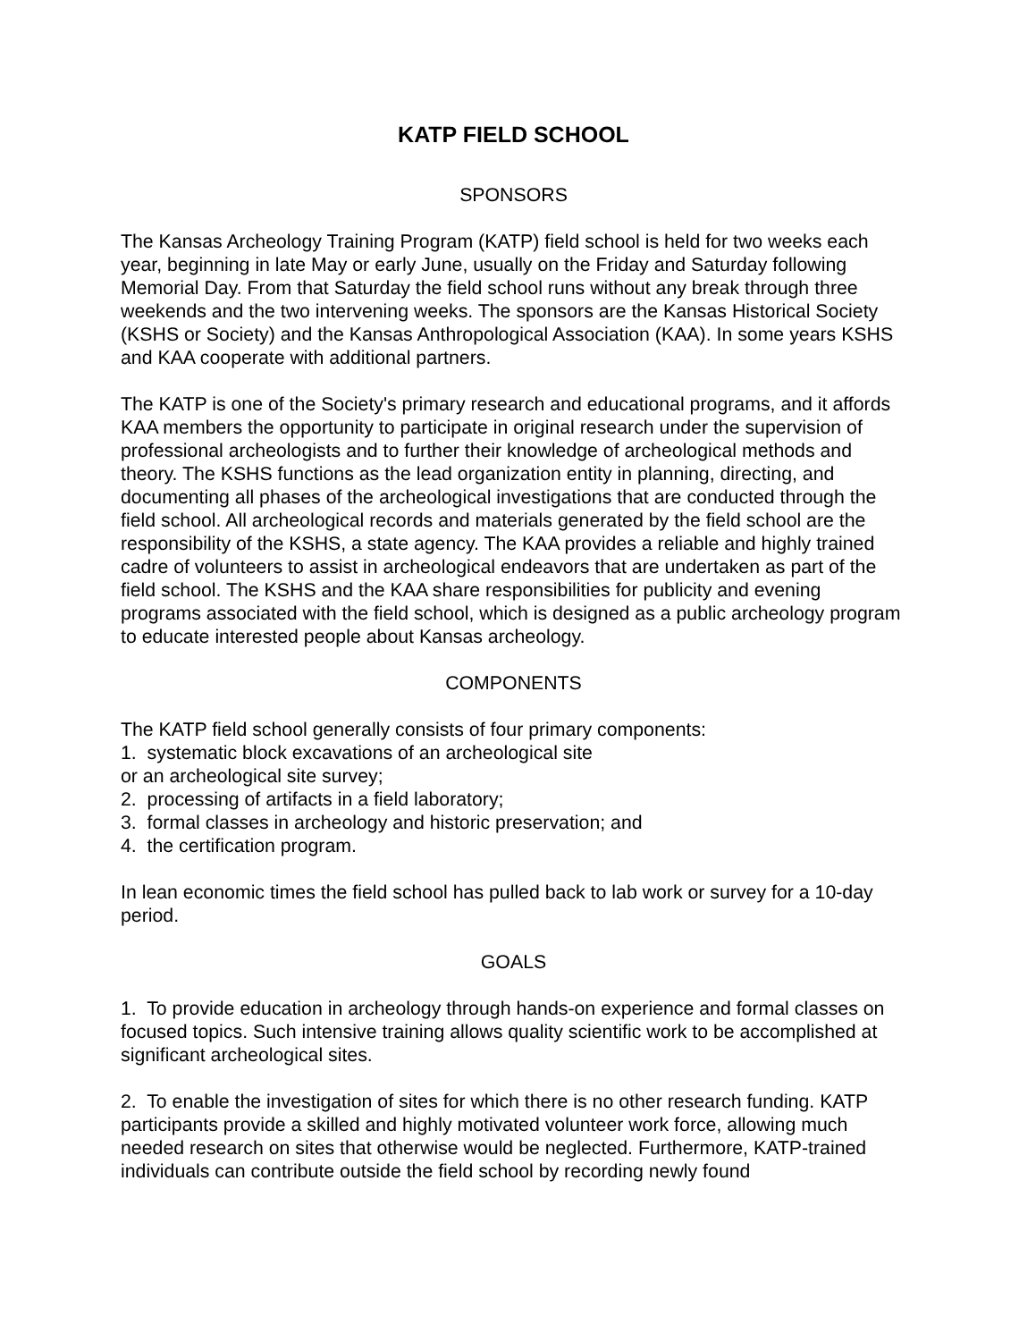KATP FIELD SCHOOL
SPONSORS
The Kansas Archeology Training Program (KATP) field school is held for two weeks each year, beginning in late May or early June, usually on the Friday and Saturday following Memorial Day. From that Saturday the field school runs without any break through three weekends and the two intervening weeks. The sponsors are the Kansas Historical Society (KSHS or Society) and the Kansas Anthropological Association (KAA). In some years KSHS and KAA cooperate with additional partners.
The KATP is one of the Society's primary research and educational programs, and it affords KAA members the opportunity to participate in original research under the supervision of professional archeologists and to further their knowledge of archeological methods and theory. The KSHS functions as the lead organization entity in planning, directing, and documenting all phases of the archeological investigations that are conducted through the field school. All archeological records and materials generated by the field school are the responsibility of the KSHS, a state agency. The KAA provides a reliable and highly trained cadre of volunteers to assist in archeological endeavors that are undertaken as part of the field school. The KSHS and the KAA share responsibilities for publicity and evening programs associated with the field school, which is designed as a public archeology program to educate interested people about Kansas archeology.
COMPONENTS
The KATP field school generally consists of four primary components:
1. systematic block excavations of an archeological site
or an archeological site survey;
2. processing of artifacts in a field laboratory;
3. formal classes in archeology and historic preservation; and
4. the certification program.
In lean economic times the field school has pulled back to lab work or survey for a 10-day period.
GOALS
1. To provide education in archeology through hands-on experience and formal classes on focused topics. Such intensive training allows quality scientific work to be accomplished at significant archeological sites.
2. To enable the investigation of sites for which there is no other research funding. KATP participants provide a skilled and highly motivated volunteer work force, allowing much needed research on sites that otherwise would be neglected. Furthermore, KATP-trained individuals can contribute outside the field school by recording newly found